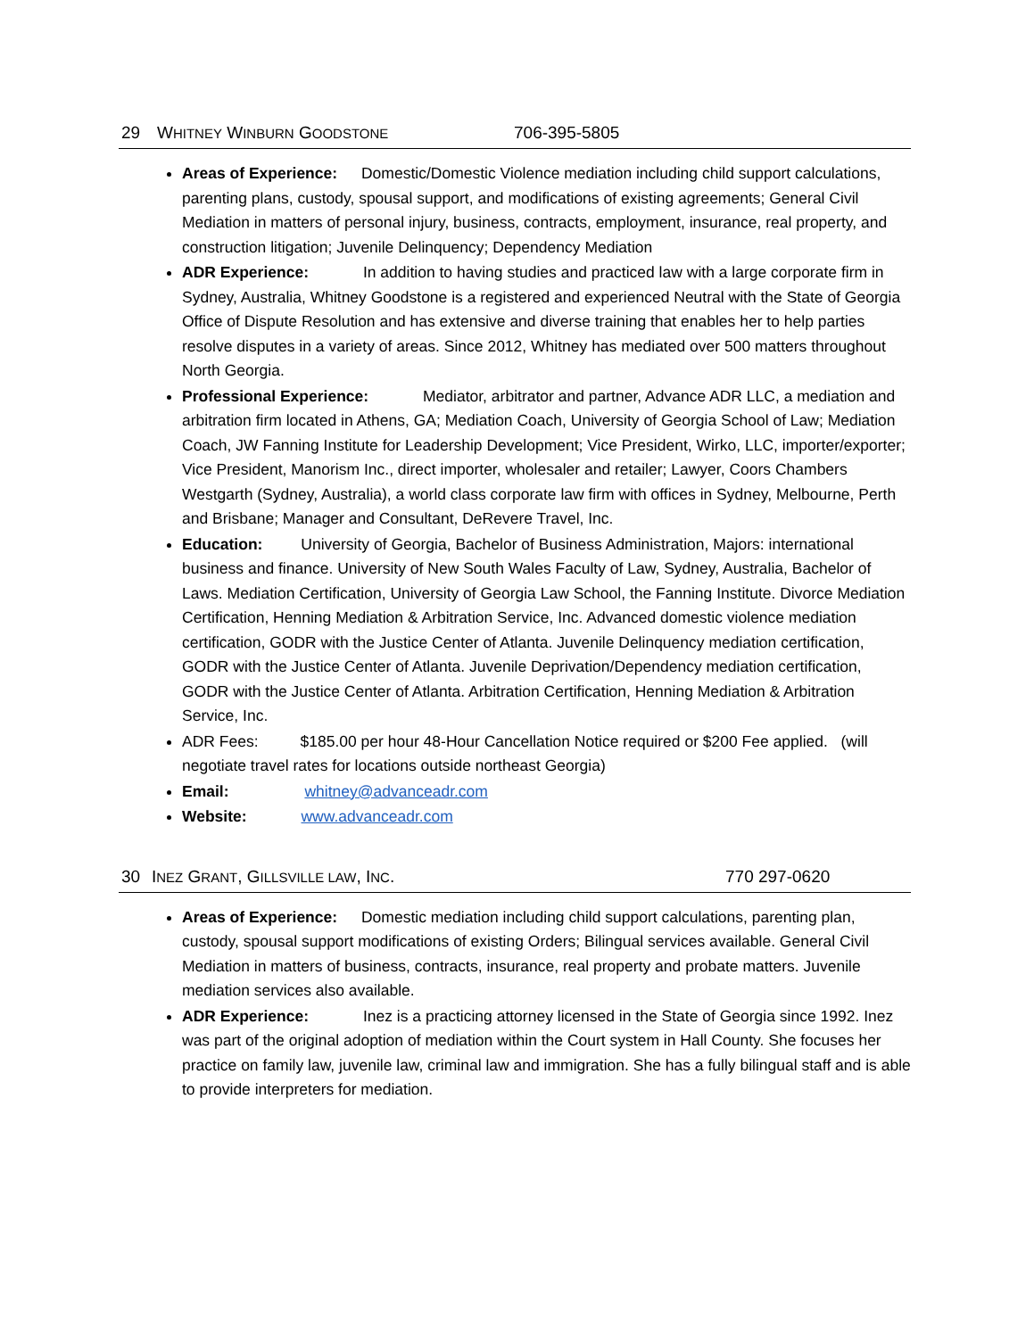29 WHITNEY WINBURN GOODSTONE 706-395-5805
Areas of Experience: Domestic/Domestic Violence mediation including child support calculations, parenting plans, custody, spousal support, and modifications of existing agreements; General Civil Mediation in matters of personal injury, business, contracts, employment, insurance, real property, and construction litigation; Juvenile Delinquency; Dependency Mediation
ADR Experience: In addition to having studies and practiced law with a large corporate firm in Sydney, Australia, Whitney Goodstone is a registered and experienced Neutral with the State of Georgia Office of Dispute Resolution and has extensive and diverse training that enables her to help parties resolve disputes in a variety of areas. Since 2012, Whitney has mediated over 500 matters throughout North Georgia.
Professional Experience: Mediator, arbitrator and partner, Advance ADR LLC, a mediation and arbitration firm located in Athens, GA; Mediation Coach, University of Georgia School of Law; Mediation Coach, JW Fanning Institute for Leadership Development; Vice President, Wirko, LLC, importer/exporter; Vice President, Manorism Inc., direct importer, wholesaler and retailer; Lawyer, Coors Chambers Westgarth (Sydney, Australia), a world class corporate law firm with offices in Sydney, Melbourne, Perth and Brisbane; Manager and Consultant, DeRevere Travel, Inc.
Education: University of Georgia, Bachelor of Business Administration, Majors: international business and finance. University of New South Wales Faculty of Law, Sydney, Australia, Bachelor of Laws. Mediation Certification, University of Georgia Law School, the Fanning Institute. Divorce Mediation Certification, Henning Mediation & Arbitration Service, Inc. Advanced domestic violence mediation certification, GODR with the Justice Center of Atlanta. Juvenile Delinquency mediation certification, GODR with the Justice Center of Atlanta. Juvenile Deprivation/Dependency mediation certification, GODR with the Justice Center of Atlanta. Arbitration Certification, Henning Mediation & Arbitration Service, Inc.
ADR Fees: $185.00 per hour 48-Hour Cancellation Notice required or $200 Fee applied. (will negotiate travel rates for locations outside northeast Georgia)
Email: whitney@advanceadr.com
Website: www.advanceadr.com
30 INEZ GRANT, GILLSVILLE LAW, INC. 770 297-0620
Areas of Experience: Domestic mediation including child support calculations, parenting plan, custody, spousal support modifications of existing Orders; Bilingual services available. General Civil Mediation in matters of business, contracts, insurance, real property and probate matters. Juvenile mediation services also available.
ADR Experience: Inez is a practicing attorney licensed in the State of Georgia since 1992. Inez was part of the original adoption of mediation within the Court system in Hall County. She focuses her practice on family law, juvenile law, criminal law and immigration. She has a fully bilingual staff and is able to provide interpreters for mediation.